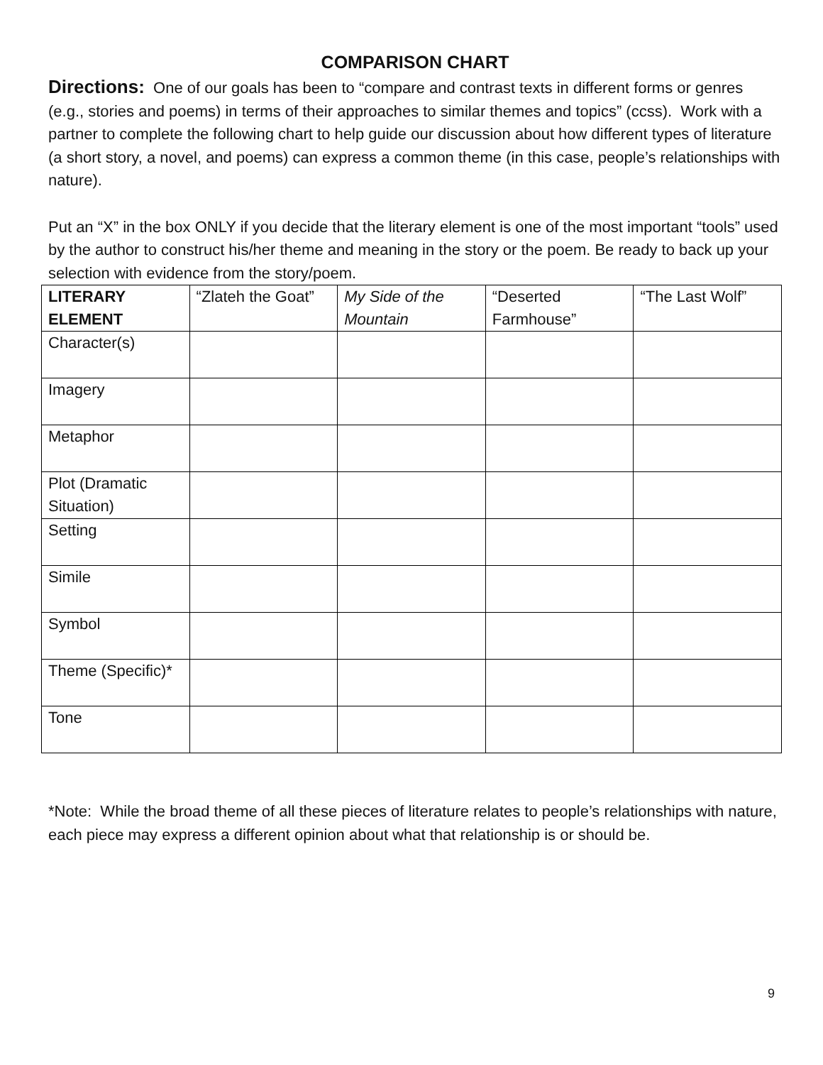COMPARISON CHART
Directions: One of our goals has been to “compare and contrast texts in different forms or genres (e.g., stories and poems) in terms of their approaches to similar themes and topics” (ccss). Work with a partner to complete the following chart to help guide our discussion about how different types of literature (a short story, a novel, and poems) can express a common theme (in this case, people’s relationships with nature).
Put an “X” in the box ONLY if you decide that the literary element is one of the most important “tools” used by the author to construct his/her theme and meaning in the story or the poem. Be ready to back up your selection with evidence from the story/poem.
| LITERARY ELEMENT | “Zlateh the Goat” | My Side of the Mountain | “Deserted Farmhouse” | “The Last Wolf” |
| Character(s) | | | | |
| Imagery | | | | |
| Metaphor | | | | |
| Plot (Dramatic Situation) | | | | |
| Setting | | | | |
| Simile | | | | |
| Symbol | | | | |
| Theme (Specific)* | | | | |
| Tone | | | | |
*Note: While the broad theme of all these pieces of literature relates to people’s relationships with nature, each piece may express a different opinion about what that relationship is or should be.
9